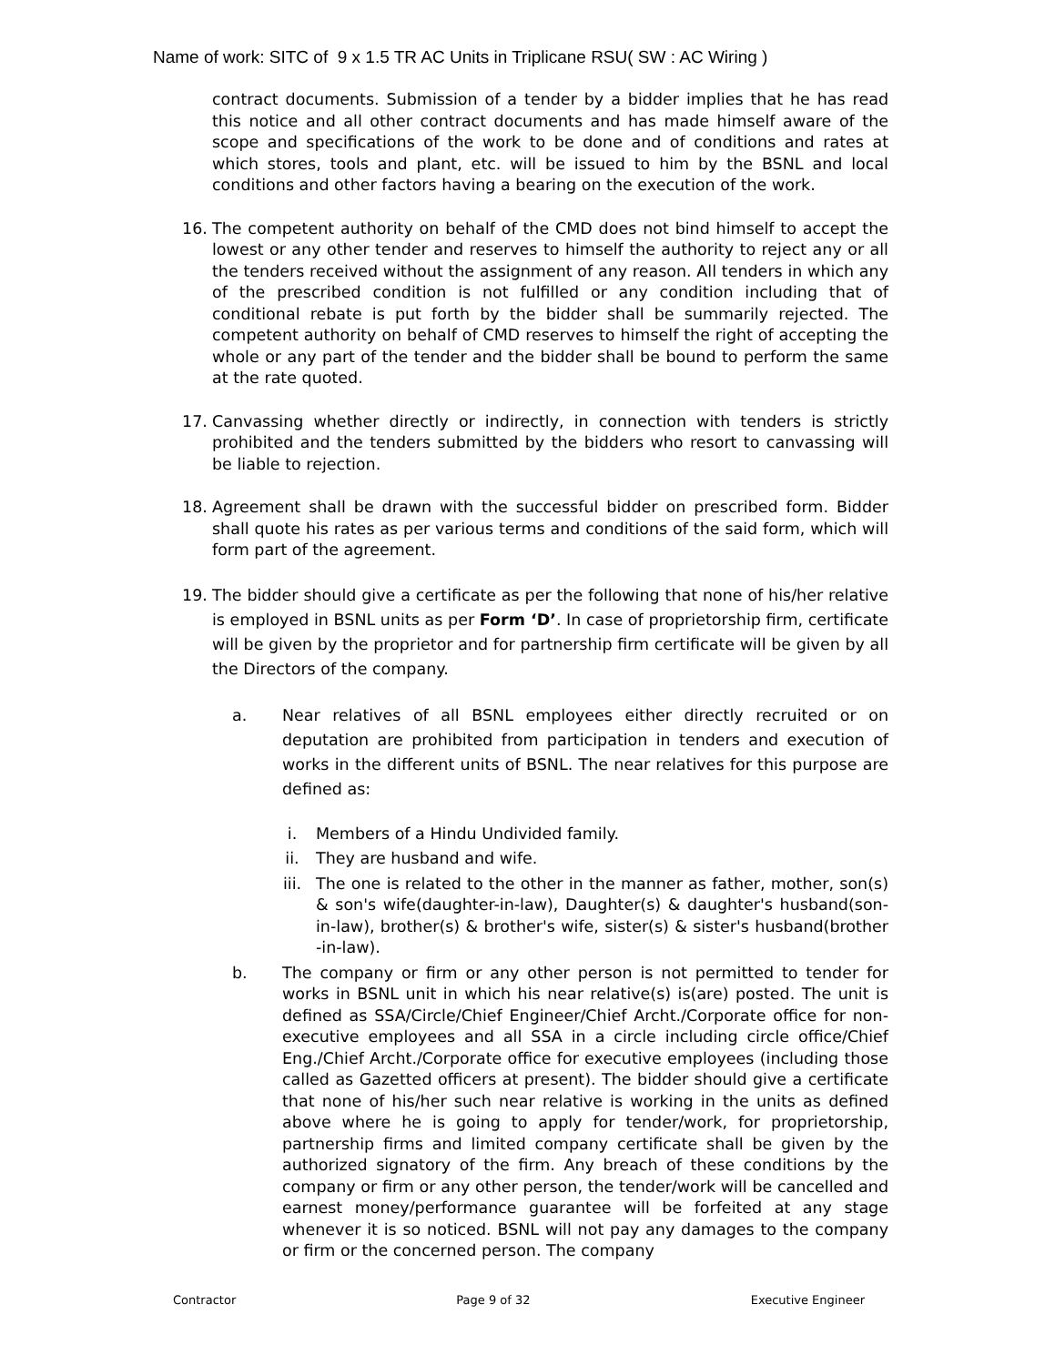Name of work: SITC of 9 x 1.5 TR AC Units in Triplicane RSU( SW : AC Wiring )
contract documents. Submission of a tender by a bidder implies that he has read this notice and all other contract documents and has made himself aware of the scope and specifications of the work to be done and of conditions and rates at which stores, tools and plant, etc. will be issued to him by the BSNL and local conditions and other factors having a bearing on the execution of the work.
16. The competent authority on behalf of the CMD does not bind himself to accept the lowest or any other tender and reserves to himself the authority to reject any or all the tenders received without the assignment of any reason. All tenders in which any of the prescribed condition is not fulfilled or any condition including that of conditional rebate is put forth by the bidder shall be summarily rejected. The competent authority on behalf of CMD reserves to himself the right of accepting the whole or any part of the tender and the bidder shall be bound to perform the same at the rate quoted.
17. Canvassing whether directly or indirectly, in connection with tenders is strictly prohibited and the tenders submitted by the bidders who resort to canvassing will be liable to rejection.
18. Agreement shall be drawn with the successful bidder on prescribed form. Bidder shall quote his rates as per various terms and conditions of the said form, which will form part of the agreement.
19. The bidder should give a certificate as per the following that none of his/her relative is employed in BSNL units as per Form ‘D’. In case of proprietorship firm, certificate will be given by the proprietor and for partnership firm certificate will be given by all the Directors of the company.
a. Near relatives of all BSNL employees either directly recruited or on deputation are prohibited from participation in tenders and execution of works in the different units of BSNL. The near relatives for this purpose are defined as:
i. Members of a Hindu Undivided family.
ii. They are husband and wife.
iii. The one is related to the other in the manner as father, mother, son(s) & son's wife(daughter-in-law), Daughter(s) & daughter's husband(son-in-law), brother(s) & brother's wife, sister(s) & sister's husband(brother -in-law).
b. The company or firm or any other person is not permitted to tender for works in BSNL unit in which his near relative(s) is(are) posted. The unit is defined as SSA/Circle/Chief Engineer/Chief Archt./Corporate office for non-executive employees and all SSA in a circle including circle office/Chief Eng./Chief Archt./Corporate office for executive employees (including those called as Gazetted officers at present). The bidder should give a certificate that none of his/her such near relative is working in the units as defined above where he is going to apply for tender/work, for proprietorship, partnership firms and limited company certificate shall be given by the authorized signatory of the firm. Any breach of these conditions by the company or firm or any other person, the tender/work will be cancelled and earnest money/performance guarantee will be forfeited at any stage whenever it is so noticed. BSNL will not pay any damages to the company or firm or the concerned person. The company
Contractor Page 9 of 32 Executive Engineer